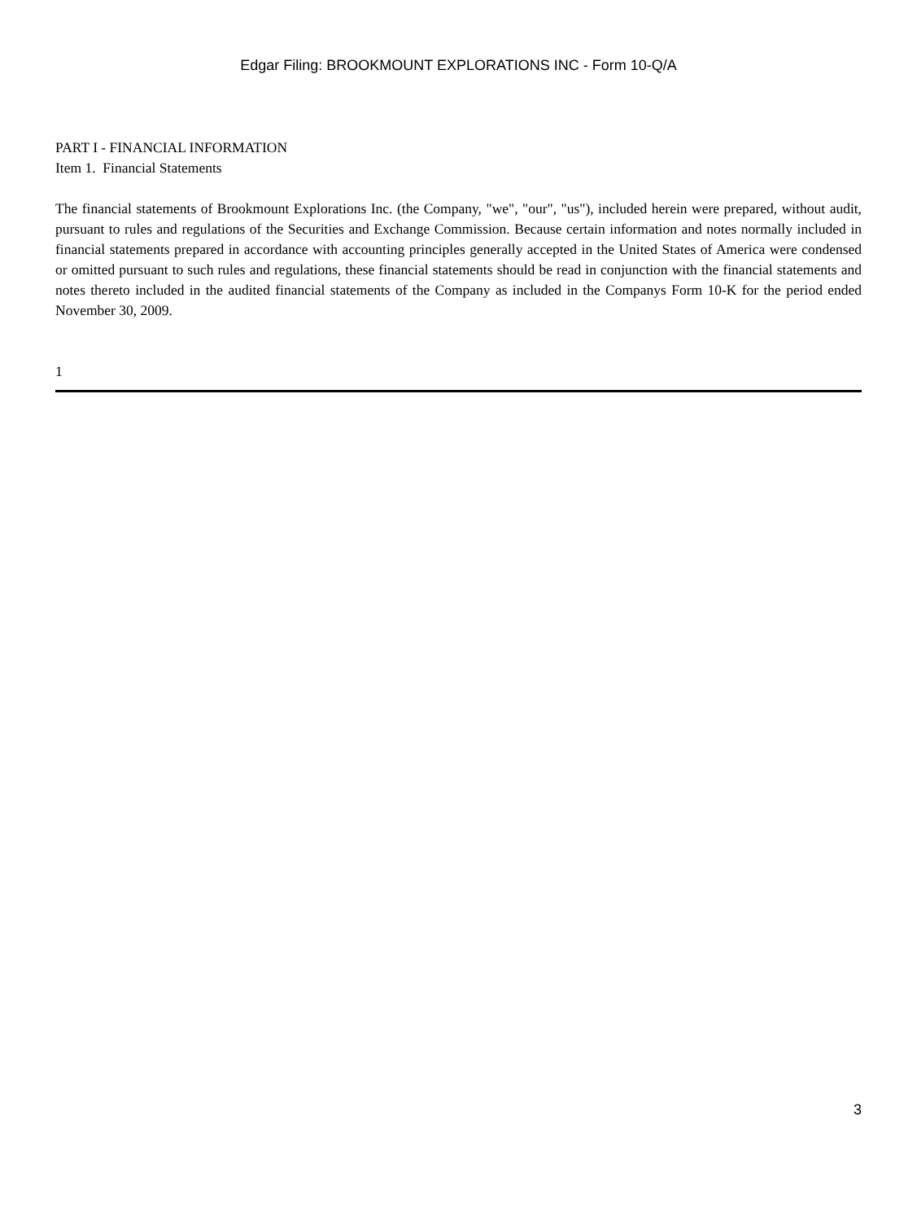Edgar Filing: BROOKMOUNT EXPLORATIONS INC - Form 10-Q/A
PART I - FINANCIAL INFORMATION
Item 1. Financial Statements
The financial statements of Brookmount Explorations Inc. (the Company, "we", "our", "us"), included herein were prepared, without audit, pursuant to rules and regulations of the Securities and Exchange Commission. Because certain information and notes normally included in financial statements prepared in accordance with accounting principles generally accepted in the United States of America were condensed or omitted pursuant to such rules and regulations, these financial statements should be read in conjunction with the financial statements and notes thereto included in the audited financial statements of the Company as included in the Companys Form 10-K for the period ended November 30, 2009.
1
3